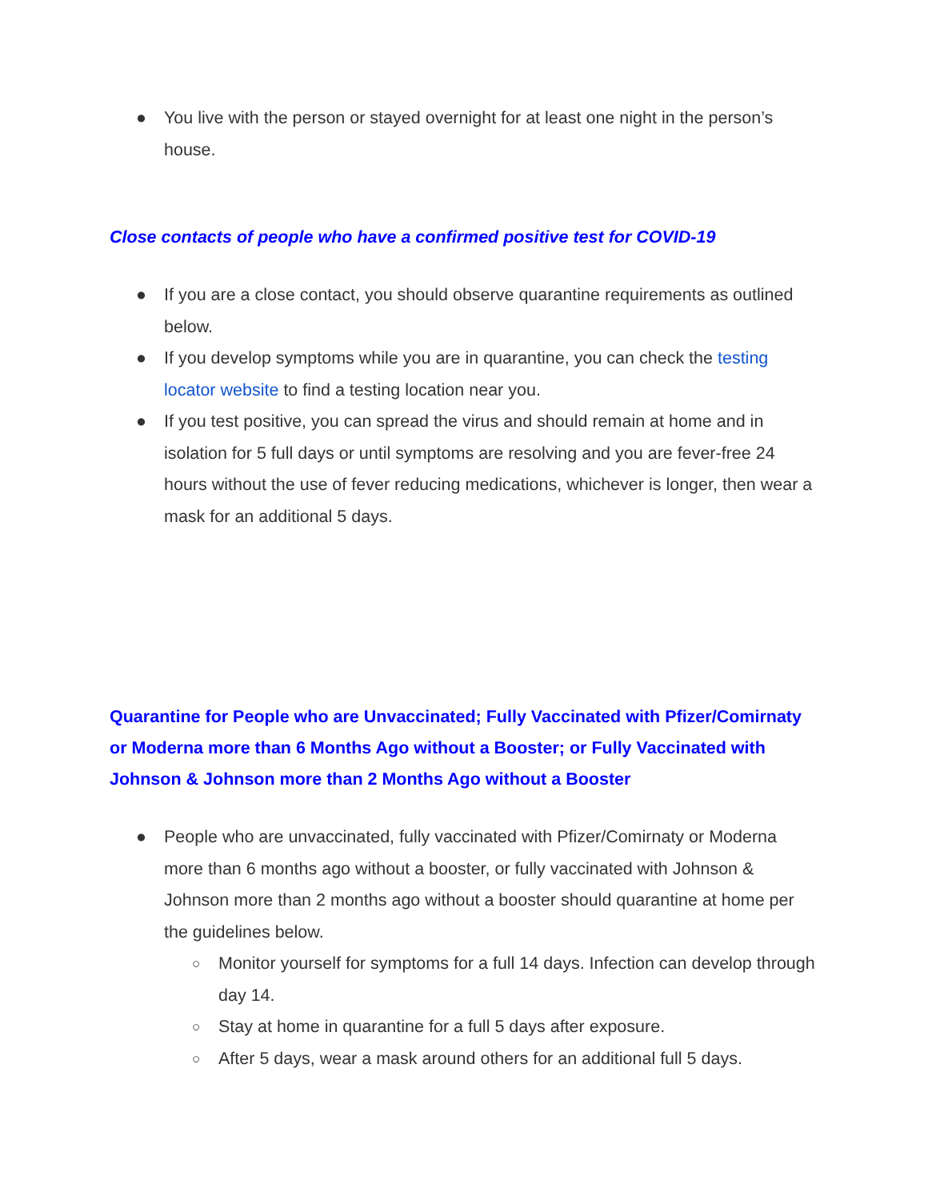● You live with the person or stayed overnight for at least one night in the person’s house.
Close contacts of people who have a confirmed positive test for COVID-19
● If you are a close contact, you should observe quarantine requirements as outlined below.
● If you develop symptoms while you are in quarantine, you can check the testing locator website to find a testing location near you.
● If you test positive, you can spread the virus and should remain at home and in isolation for 5 full days or until symptoms are resolving and you are fever-free 24 hours without the use of fever reducing medications, whichever is longer, then wear a mask for an additional 5 days.
Quarantine for People who are Unvaccinated; Fully Vaccinated with Pfizer/Comirnaty or Moderna more than 6 Months Ago without a Booster; or Fully Vaccinated with Johnson & Johnson more than 2 Months Ago without a Booster
● People who are unvaccinated, fully vaccinated with Pfizer/Comirnaty or Moderna more than 6 months ago without a booster, or fully vaccinated with Johnson & Johnson more than 2 months ago without a booster should quarantine at home per the guidelines below.
○ Monitor yourself for symptoms for a full 14 days. Infection can develop through day 14.
○ Stay at home in quarantine for a full 5 days after exposure.
○ After 5 days, wear a mask around others for an additional full 5 days.